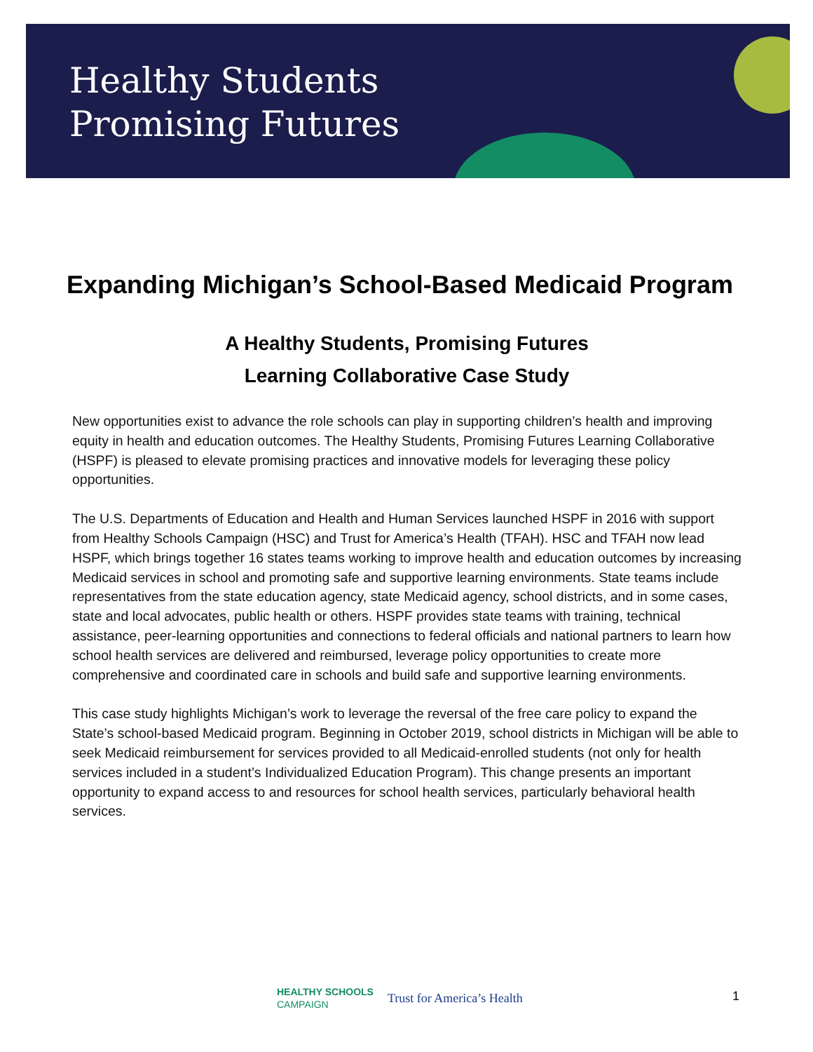Healthy Students
Promising Futures
Expanding Michigan’s School-Based Medicaid Program
A Healthy Students, Promising Futures
Learning Collaborative Case Study
New opportunities exist to advance the role schools can play in supporting children’s health and improving equity in health and education outcomes. The Healthy Students, Promising Futures Learning Collaborative (HSPF) is pleased to elevate promising practices and innovative models for leveraging these policy opportunities.
The U.S. Departments of Education and Health and Human Services launched HSPF in 2016 with support from Healthy Schools Campaign (HSC) and Trust for America’s Health (TFAH). HSC and TFAH now lead HSPF, which brings together 16 states teams working to improve health and education outcomes by increasing Medicaid services in school and promoting safe and supportive learning environments. State teams include representatives from the state education agency, state Medicaid agency, school districts, and in some cases, state and local advocates, public health or others. HSPF provides state teams with training, technical assistance, peer-learning opportunities and connections to federal officials and national partners to learn how school health services are delivered and reimbursed, leverage policy opportunities to create more comprehensive and coordinated care in schools and build safe and supportive learning environments.
This case study highlights Michigan’s work to leverage the reversal of the free care policy to expand the State’s school-based Medicaid program. Beginning in October 2019, school districts in Michigan will be able to seek Medicaid reimbursement for services provided to all Medicaid-enrolled students (not only for health services included in a student’s Individualized Education Program). This change presents an important opportunity to expand access to and resources for school health services, particularly behavioral health services.
HEALTHY SCHOOLS
CAMPAIGN
Trust for America’s Health
1